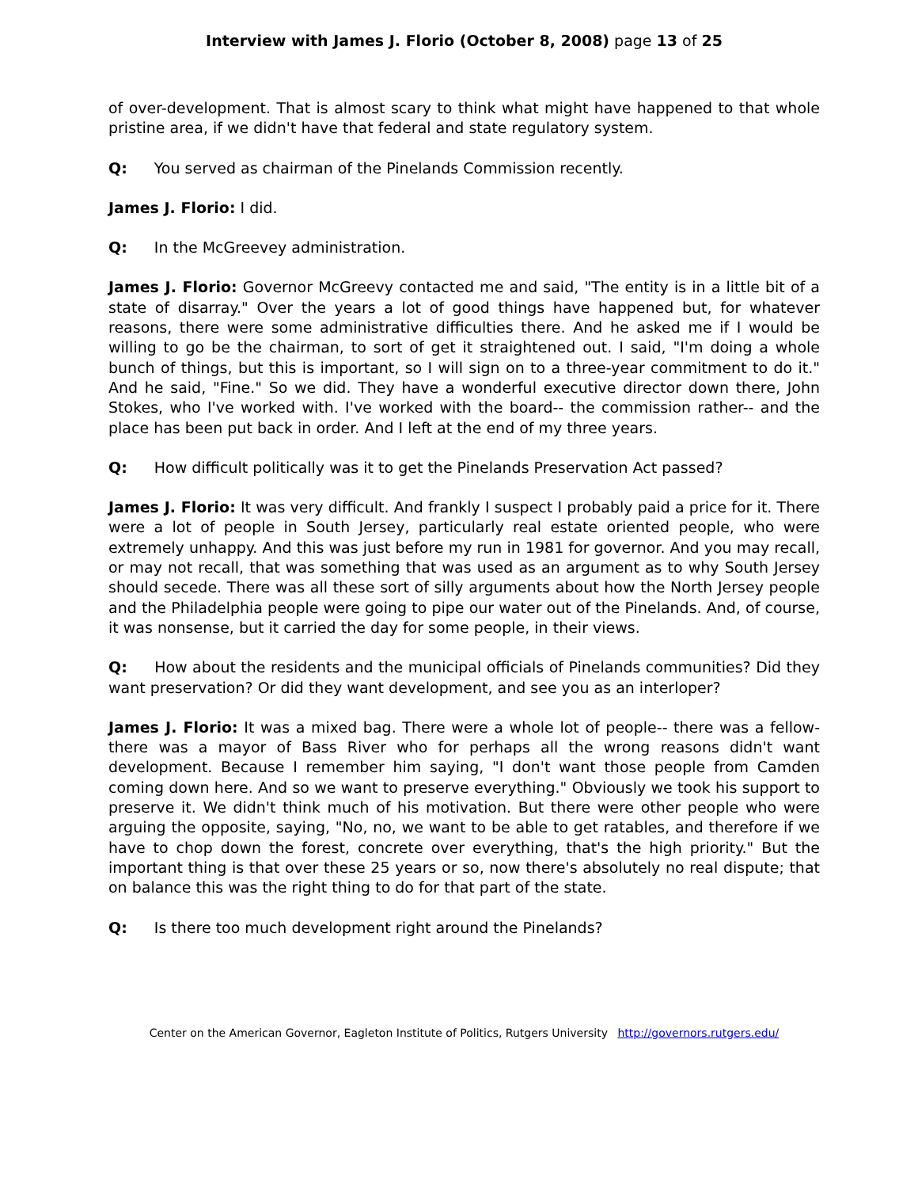Interview with James J. Florio (October 8, 2008) page 13 of 25
of over-development. That is almost scary to think what might have happened to that whole pristine area, if we didn't have that federal and state regulatory system.
Q: You served as chairman of the Pinelands Commission recently.
James J. Florio: I did.
Q: In the McGreevey administration.
James J. Florio: Governor McGreevy contacted me and said, "The entity is in a little bit of a state of disarray." Over the years a lot of good things have happened but, for whatever reasons, there were some administrative difficulties there. And he asked me if I would be willing to go be the chairman, to sort of get it straightened out. I said, "I'm doing a whole bunch of things, but this is important, so I will sign on to a three-year commitment to do it." And he said, "Fine." So we did. They have a wonderful executive director down there, John Stokes, who I've worked with. I've worked with the board-- the commission rather-- and the place has been put back in order. And I left at the end of my three years.
Q: How difficult politically was it to get the Pinelands Preservation Act passed?
James J. Florio: It was very difficult. And frankly I suspect I probably paid a price for it. There were a lot of people in South Jersey, particularly real estate oriented people, who were extremely unhappy. And this was just before my run in 1981 for governor. And you may recall, or may not recall, that was something that was used as an argument as to why South Jersey should secede. There was all these sort of silly arguments about how the North Jersey people and the Philadelphia people were going to pipe our water out of the Pinelands. And, of course, it was nonsense, but it carried the day for some people, in their views.
Q: How about the residents and the municipal officials of Pinelands communities? Did they want preservation? Or did they want development, and see you as an interloper?
James J. Florio: It was a mixed bag. There were a whole lot of people-- there was a fellow- there was a mayor of Bass River who for perhaps all the wrong reasons didn't want development. Because I remember him saying, "I don't want those people from Camden coming down here. And so we want to preserve everything." Obviously we took his support to preserve it. We didn't think much of his motivation. But there were other people who were arguing the opposite, saying, "No, no, we want to be able to get ratables, and therefore if we have to chop down the forest, concrete over everything, that's the high priority." But the important thing is that over these 25 years or so, now there's absolutely no real dispute; that on balance this was the right thing to do for that part of the state.
Q: Is there too much development right around the Pinelands?
Center on the American Governor, Eagleton Institute of Politics, Rutgers University http://governors.rutgers.edu/